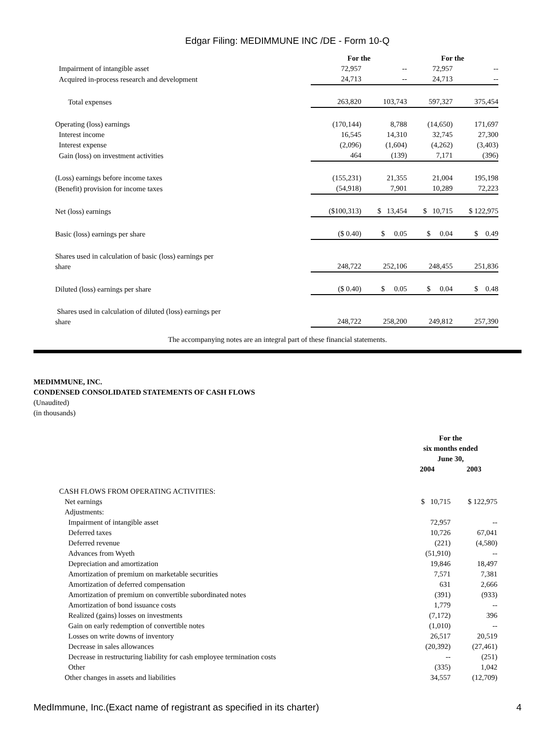Edgar Filing: MEDIMMUNE INC /DE - Form 10-Q
| | For the | | For the | |
| --- | --- | --- | --- | --- |
| Impairment of intangible asset | 72,957 | -- | 72,957 | -- |
| Acquired in-process research and development | 24,713 | -- | 24,713 | -- |
| Total expenses | 263,820 | 103,743 | 597,327 | 375,454 |
| Operating (loss) earnings | (170,144) | 8,788 | (14,650) | 171,697 |
| Interest income | 16,545 | 14,310 | 32,745 | 27,300 |
| Interest expense | (2,096) | (1,604) | (4,262) | (3,403) |
| Gain (loss) on investment activities | 464 | (139) | 7,171 | (396) |
| (Loss) earnings before income taxes | (155,231) | 21,355 | 21,004 | 195,198 |
| (Benefit) provision for income taxes | (54,918) | 7,901 | 10,289 | 72,223 |
| Net (loss) earnings | ($100,313) | $ 13,454 | $ 10,715 | $ 122,975 |
| Basic (loss) earnings per share | ($ 0.40) | $ 0.05 | $ 0.04 | $ 0.49 |
| Shares used in calculation of basic (loss) earnings per share | 248,722 | 252,106 | 248,455 | 251,836 |
| Diluted (loss) earnings per share | ($ 0.40) | $ 0.05 | $ 0.04 | $ 0.48 |
| Shares used in calculation of diluted (loss) earnings per share | 248,722 | 258,200 | 249,812 | 257,390 |
The accompanying notes are an integral part of these financial statements.
MEDIMMUNE, INC.
CONDENSED CONSOLIDATED STATEMENTS OF CASH FLOWS
(Unaudited)
(in thousands)
| | For the six months ended June 30, | |
| --- | --- | --- |
| | 2004 | 2003 |
| CASH FLOWS FROM OPERATING ACTIVITIES: | | |
| Net earnings | $ 10,715 | $ 122,975 |
| Adjustments: | | |
| Impairment of intangible asset | 72,957 | -- |
| Deferred taxes | 10,726 | 67,041 |
| Deferred revenue | (221) | (4,580) |
| Advances from Wyeth | (51,910) | -- |
| Depreciation and amortization | 19,846 | 18,497 |
| Amortization of premium on marketable securities | 7,571 | 7,381 |
| Amortization of deferred compensation | 631 | 2,666 |
| Amortization of premium on convertible subordinated notes | (391) | (933) |
| Amortization of bond issuance costs | 1,779 | -- |
| Realized (gains) losses on investments | (7,172) | 396 |
| Gain on early redemption of convertible notes | (1,010) | -- |
| Losses on write downs of inventory | 26,517 | 20,519 |
| Decrease in sales allowances | (20,392) | (27,461) |
| Decrease in restructuring liability for cash employee termination costs | -- | (251) |
| Other | (335) | 1,042 |
| Other changes in assets and liabilities | 34,557 | (12,709) |
MedImmune, Inc.(Exact name of registrant as specified in its charter) 4